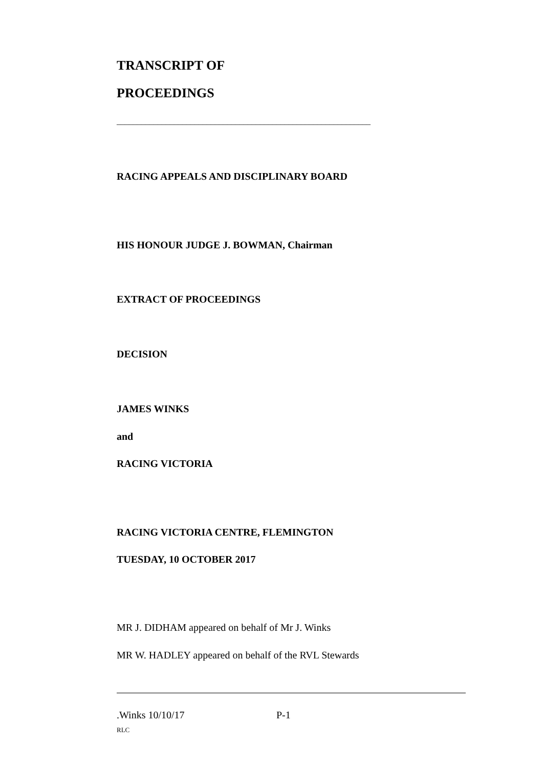TRANSCRIPT OF
PROCEEDINGS
______________________________________________________________
RACING APPEALS AND DISCIPLINARY BOARD
HIS HONOUR JUDGE J. BOWMAN, Chairman
EXTRACT OF PROCEEDINGS
DECISION
JAMES WINKS
and
RACING VICTORIA
RACING VICTORIA CENTRE, FLEMINGTON
TUESDAY, 10 OCTOBER 2017
MR J. DIDHAM appeared on behalf of Mr J. Winks
MR W. HADLEY appeared on behalf of the RVL Stewards
.Winks 10/10/17 P-1
RLC